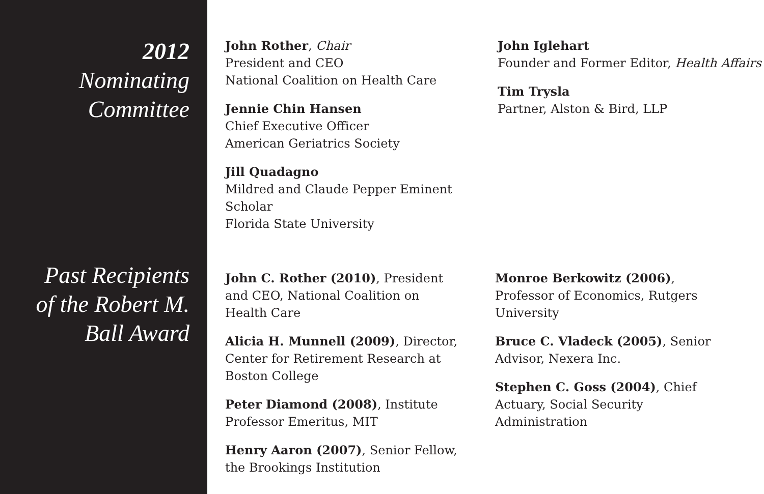2012
Nominating
Committee
John Rother, Chair
President and CEO
National Coalition on Health Care
Jennie Chin Hansen
Chief Executive Officer
American Geriatrics Society
Jill Quadagno
Mildred and Claude Pepper Eminent Scholar
Florida State University
John Iglehart
Founder and Former Editor, Health Affairs
Tim Trysla
Partner, Alston & Bird, LLP
Past Recipients
of the Robert M.
Ball Award
John C. Rother (2010), President and CEO, National Coalition on Health Care
Alicia H. Munnell (2009), Director,
Center for Retirement Research at
Boston College
Peter Diamond (2008), Institute Professor Emeritus, MIT
Henry Aaron (2007), Senior Fellow,
the Brookings Institution
Monroe Berkowitz (2006), Professor of Economics, Rutgers University
Bruce C. Vladeck (2005), Senior Advisor, Nexera Inc.
Stephen C. Goss (2004), Chief Actuary, Social Security Administration